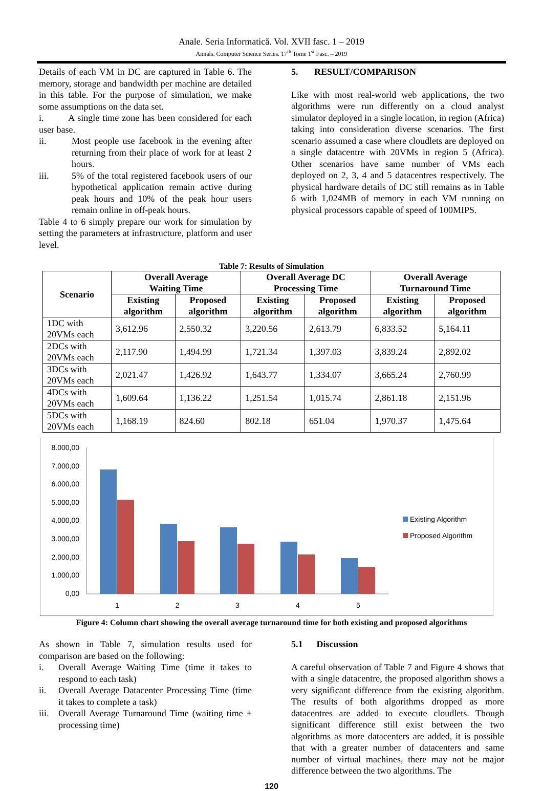Anale. Seria Informatică. Vol. XVII fasc. 1 – 2019
Annals. Computer Science Series. 17<sup>th</sup> Tome 1<sup>st</sup> Fasc. – 2019
Details of each VM in DC are captured in Table 6. The memory, storage and bandwidth per machine are detailed in this table. For the purpose of simulation, we make some assumptions on the data set.
i. A single time zone has been considered for each user base.
ii. Most people use facebook in the evening after returning from their place of work for at least 2 hours.
iii. 5% of the total registered facebook users of our hypothetical application remain active during peak hours and 10% of the peak hour users remain online in off-peak hours.
Table 4 to 6 simply prepare our work for simulation by setting the parameters at infrastructure, platform and user level.
5. RESULT/COMPARISON
Like with most real-world web applications, the two algorithms were run differently on a cloud analyst simulator deployed in a single location, in region (Africa) taking into consideration diverse scenarios. The first scenario assumed a case where cloudlets are deployed on a single datacentre with 20VMs in region 5 (Africa). Other scenarios have same number of VMs each deployed on 2, 3, 4 and 5 datacentres respectively. The physical hardware details of DC still remains as in Table 6 with 1,024MB of memory in each VM running on physical processors capable of speed of 100MIPS.
Table 7: Results of Simulation
| Scenario | Overall Average Waiting Time | | Overall Average DC Processing Time | | Overall Average Turnaround Time | |
| --- | --- | --- | --- | --- | --- | --- |
| | Existing algorithm | Proposed algorithm | Existing algorithm | Proposed algorithm | Existing algorithm | Proposed algorithm |
| 1DC with 20VMs each | 3,612.96 | 2,550.32 | 3,220.56 | 2,613.79 | 6,833.52 | 5,164.11 |
| 2DCs with 20VMs each | 2,117.90 | 1,494.99 | 1,721.34 | 1,397.03 | 3,839.24 | 2,892.02 |
| 3DCs with 20VMs each | 2,021.47 | 1,426.92 | 1,643.77 | 1,334.07 | 3,665.24 | 2,760.99 |
| 4DCs with 20VMs each | 1,609.64 | 1,136.22 | 1,251.54 | 1,015.74 | 2,861.18 | 2,151.96 |
| 5DCs with 20VMs each | 1,168.19 | 824.60 | 802.18 | 651.04 | 1,970.37 | 1,475.64 |
8.000,00
7.000,00
6.000,00
5.000,00
4.000,00
3.000,00
2.000,00
1.000,00
0,00
1
2
3
4
5
Existing Algorithm
Proposed Algorithm
Figure 4: Column chart showing the overall average turnaround time for both existing and proposed algorithms
As shown in Table 7, simulation results used for comparison are based on the following:
i. Overall Average Waiting Time (time it takes to respond to each task)
ii. Overall Average Datacenter Processing Time (time it takes to complete a task)
iii. Overall Average Turnaround Time (waiting time + processing time)
5.1 Discussion
A careful observation of Table 7 and Figure 4 shows that with a single datacentre, the proposed algorithm shows a very significant difference from the existing algorithm. The results of both algorithms dropped as more datacentres are added to execute cloudlets. Though significant difference still exist between the two algorithms as more datacenters are added, it is possible that with a greater number of datacenters and same number of virtual machines, there may not be major difference between the two algorithms. The
120